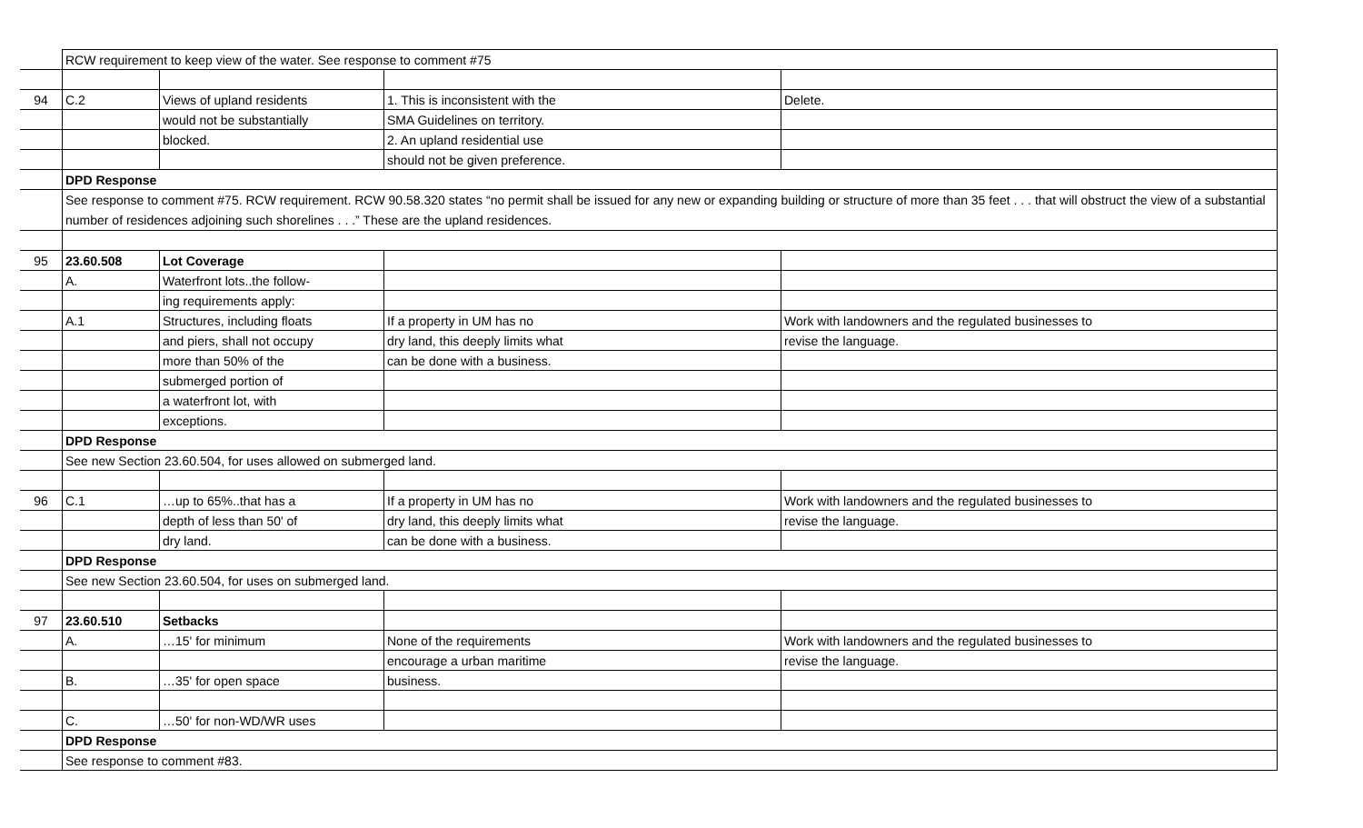| | RCW requirement to keep view of the water. See response to comment #75 | | | |
| 94 | C.2 | Views of upland residents | 1. This is inconsistent with the | Delete. |
| | | would not be substantially | SMA Guidelines on territory. | |
| | | blocked. | 2. An upland residential use | |
| | | | should not be given preference. | |
| | DPD Response | | | |
| | See response to comment #75. RCW requirement. RCW 90.58.320 states “no permit shall be issued for any new or expanding building or structure of more than 35 feet . . . that will obstruct the view of a substantial number of residences adjoining such shorelines . . .” These are the upland residences. | | | |
| 95 | 23.60.508 | Lot Coverage | | |
| | A. | Waterfront lots..the follow- | | |
| | | ing requirements apply: | | |
| | A.1 | Structures, including floats | If a property in UM has no | Work with landowners and the regulated businesses to |
| | | and piers, shall not occupy | dry land, this deeply limits what | revise the language. |
| | | more than 50% of the | can be done with a business. | |
| | | submerged portion of | | |
| | | a waterfront lot, with | | |
| | | exceptions. | | |
| | DPD Response | | | |
| | See new Section 23.60.504, for uses allowed on submerged land. | | | |
| 96 | C.1 | …up to 65%..that has a | If a property in UM has no | Work with landowners and the regulated businesses to |
| | | depth of less than 50' of | dry land, this deeply limits what | revise the language. |
| | | dry land. | can be done with a business. | |
| | DPD Response | | | |
| | See new Section 23.60.504, for uses on submerged land. | | | |
| 97 | 23.60.510 | Setbacks | | |
| | A. | …15' for minimum | None of the requirements | Work with landowners and the regulated businesses to |
| | | | encourage a urban maritime | revise the language. |
| | B. | …35' for open space | business. | |
| | C. | …50' for non-WD/WR uses | | |
| | DPD Response | | | |
| | See response to comment #83. | | | |